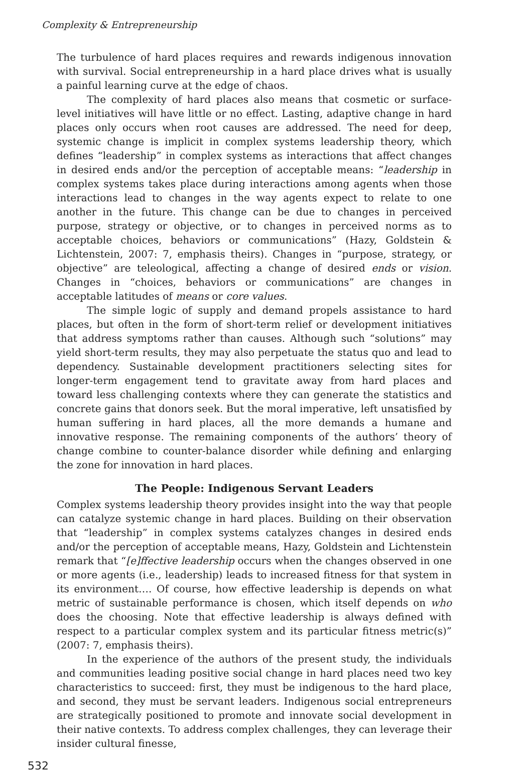Complexity & Entrepreneurship
The turbulence of hard places requires and rewards indigenous innovation with survival. Social entrepreneurship in a hard place drives what is usually a painful learning curve at the edge of chaos.
The complexity of hard places also means that cosmetic or surface-level initiatives will have little or no effect. Lasting, adaptive change in hard places only occurs when root causes are addressed. The need for deep, systemic change is implicit in complex systems leadership theory, which defines “leadership” in complex systems as interactions that affect changes in desired ends and/or the perception of acceptable means: “leadership in complex systems takes place during interactions among agents when those interactions lead to changes in the way agents expect to relate to one another in the future. This change can be due to changes in perceived purpose, strategy or objective, or to changes in perceived norms as to acceptable choices, behaviors or communications” (Hazy, Goldstein & Lichtenstein, 2007: 7, emphasis theirs). Changes in “purpose, strategy, or objective” are teleological, affecting a change of desired ends or vision. Changes in “choices, behaviors or communications” are changes in acceptable latitudes of means or core values.
The simple logic of supply and demand propels assistance to hard places, but often in the form of short-term relief or development initiatives that address symptoms rather than causes. Although such “solutions” may yield short-term results, they may also perpetuate the status quo and lead to dependency. Sustainable development practitioners selecting sites for longer-term engagement tend to gravitate away from hard places and toward less challenging contexts where they can generate the statistics and concrete gains that donors seek. But the moral imperative, left unsatisfied by human suffering in hard places, all the more demands a humane and innovative response. The remaining components of the authors’ theory of change combine to counter-balance disorder while defining and enlarging the zone for innovation in hard places.
The People: Indigenous Servant Leaders
Complex systems leadership theory provides insight into the way that people can catalyze systemic change in hard places. Building on their observation that “leadership” in complex systems catalyzes changes in desired ends and/or the perception of acceptable means, Hazy, Goldstein and Lichtenstein remark that “[e]ffective leadership occurs when the changes observed in one or more agents (i.e., leadership) leads to increased fitness for that system in its environment…. Of course, how effective leadership is depends on what metric of sustainable performance is chosen, which itself depends on who does the choosing. Note that effective leadership is always defined with respect to a particular complex system and its particular fitness metric(s)” (2007: 7, emphasis theirs).
In the experience of the authors of the present study, the individuals and communities leading positive social change in hard places need two key characteristics to succeed: first, they must be indigenous to the hard place, and second, they must be servant leaders. Indigenous social entrepreneurs are strategically positioned to promote and innovate social development in their native contexts. To address complex challenges, they can leverage their insider cultural finesse,
532